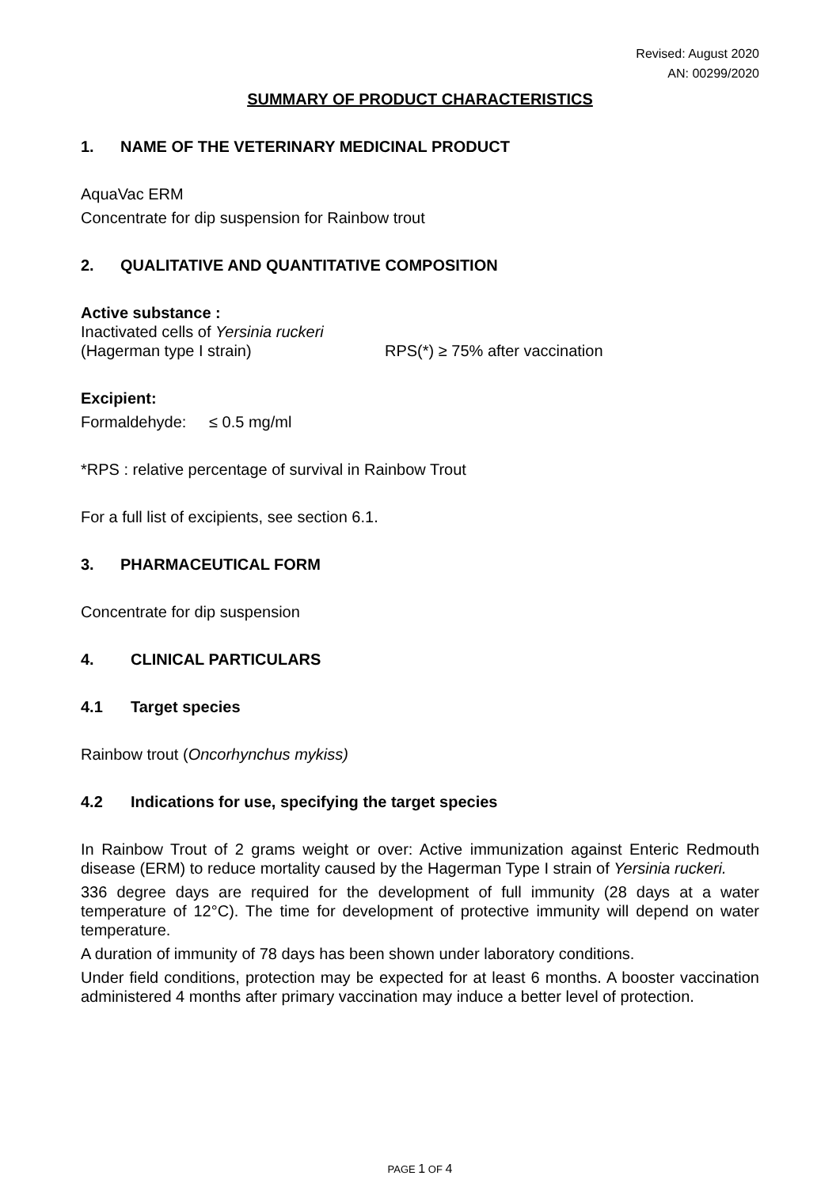Revised: August 2020
AN: 00299/2020
SUMMARY OF PRODUCT CHARACTERISTICS
1. NAME OF THE VETERINARY MEDICINAL PRODUCT
AquaVac ERM
Concentrate for dip suspension for Rainbow trout
2. QUALITATIVE AND QUANTITATIVE COMPOSITION
Active substance :
Inactivated cells of Yersinia ruckeri
(Hagerman type I strain) RPS(*) ≥ 75% after vaccination
Excipient:
Formaldehyde: ≤ 0.5 mg/ml
*RPS : relative percentage of survival in Rainbow Trout
For a full list of excipients, see section 6.1.
3. PHARMACEUTICAL FORM
Concentrate for dip suspension
4. CLINICAL PARTICULARS
4.1 Target species
Rainbow trout (Oncorhynchus mykiss)
4.2 Indications for use, specifying the target species
In Rainbow Trout of 2 grams weight or over: Active immunization against Enteric Redmouth disease (ERM) to reduce mortality caused by the Hagerman Type I strain of Yersinia ruckeri.
336 degree days are required for the development of full immunity (28 days at a water temperature of 12°C). The time for development of protective immunity will depend on water temperature.
A duration of immunity of 78 days has been shown under laboratory conditions.
Under field conditions, protection may be expected for at least 6 months. A booster vaccination administered 4 months after primary vaccination may induce a better level of protection.
PAGE 1 OF 4